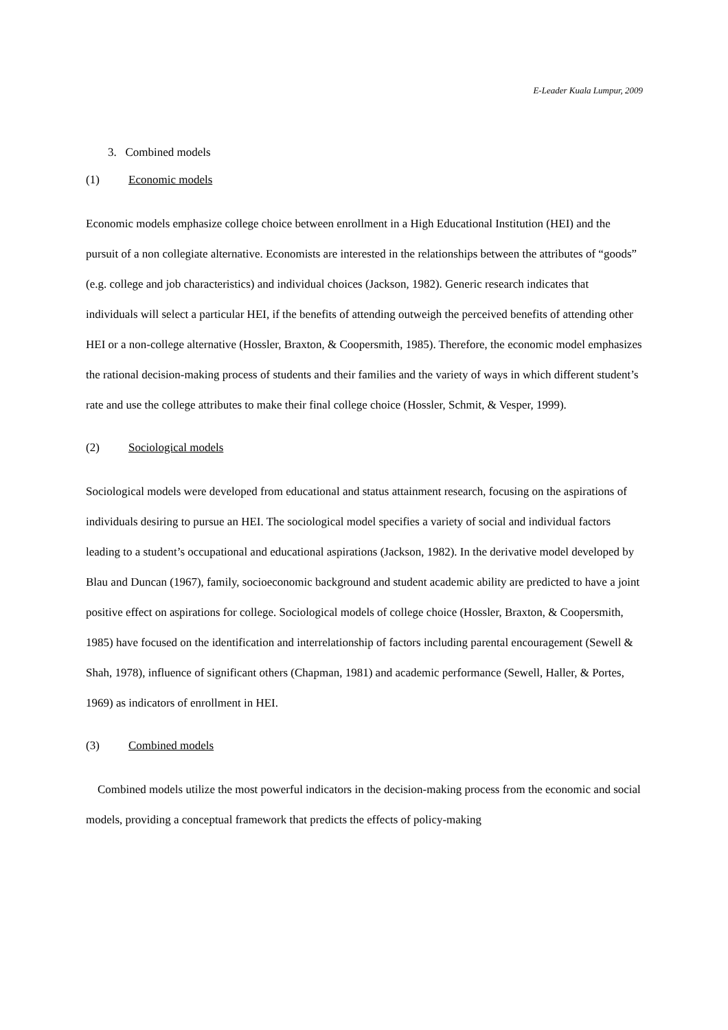E-Leader Kuala Lumpur, 2009
3. Combined models
(1) Economic models
Economic models emphasize college choice between enrollment in a High Educational Institution (HEI) and the pursuit of a non collegiate alternative. Economists are interested in the relationships between the attributes of “goods” (e.g. college and job characteristics) and individual choices (Jackson, 1982). Generic research indicates that individuals will select a particular HEI, if the benefits of attending outweigh the perceived benefits of attending other HEI or a non-college alternative (Hossler, Braxton, & Coopersmith, 1985). Therefore, the economic model emphasizes the rational decision-making process of students and their families and the variety of ways in which different student’s rate and use the college attributes to make their final college choice (Hossler, Schmit, & Vesper, 1999).
(2) Sociological models
Sociological models were developed from educational and status attainment research, focusing on the aspirations of individuals desiring to pursue an HEI. The sociological model specifies a variety of social and individual factors leading to a student’s occupational and educational aspirations (Jackson, 1982). In the derivative model developed by Blau and Duncan (1967), family, socioeconomic background and student academic ability are predicted to have a joint positive effect on aspirations for college. Sociological models of college choice (Hossler, Braxton, & Coopersmith, 1985) have focused on the identification and interrelationship of factors including parental encouragement (Sewell & Shah, 1978), influence of significant others (Chapman, 1981) and academic performance (Sewell, Haller, & Portes, 1969) as indicators of enrollment in HEI.
(3) Combined models
Combined models utilize the most powerful indicators in the decision-making process from the economic and social models, providing a conceptual framework that predicts the effects of policy-making